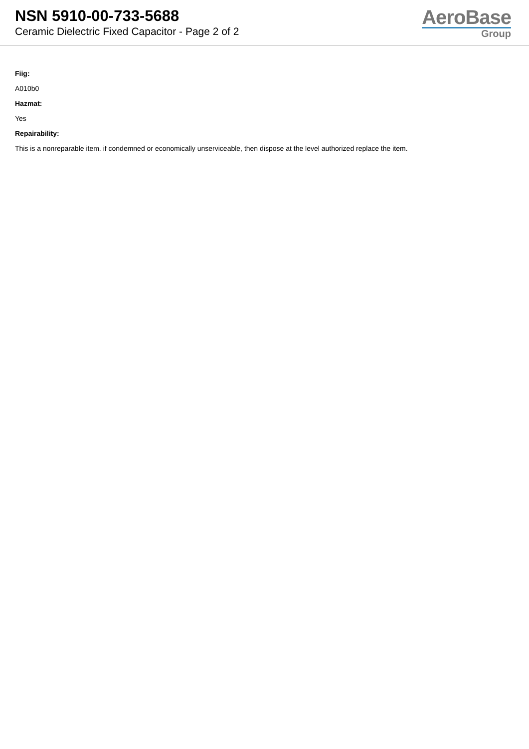NSN 5910-00-733-5688
Ceramic Dielectric Fixed Capacitor - Page 2 of 2
AeroBase
Group
Fiig:
A010b0
Hazmat:
Yes
Repairability:
This is a nonreparable item. if condemned or economically unserviceable, then dispose at the level authorized replace the item.